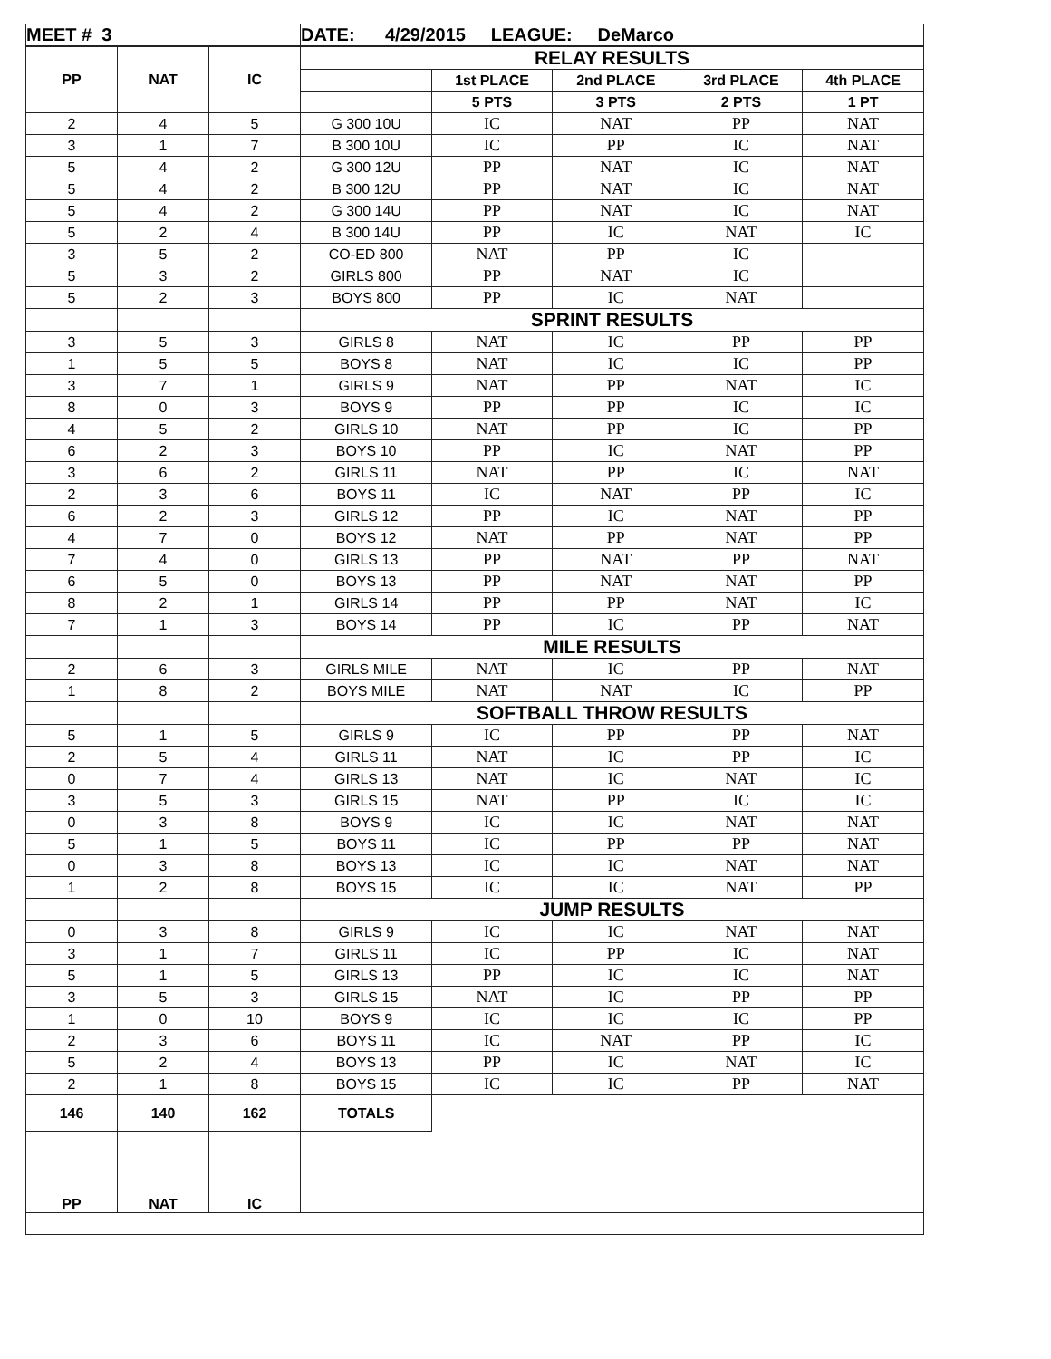| MEET # 3 | | | DATE: 4/29/2015 LEAGUE: DeMarco | | | | |
| PP | NAT | IC | RELAY RESULTS | | | | |
| | | | | 1st PLACE | 2nd PLACE | 3rd PLACE | 4th PLACE |
| | | | | 5 PTS | 3 PTS | 2 PTS | 1 PT |
| 2 | 4 | 5 | G 300 10U | IC | NAT | PP | NAT |
| 3 | 1 | 7 | B 300 10U | IC | PP | IC | NAT |
| 5 | 4 | 2 | G 300 12U | PP | NAT | IC | NAT |
| 5 | 4 | 2 | B 300 12U | PP | NAT | IC | NAT |
| 5 | 4 | 2 | G 300 14U | PP | NAT | IC | NAT |
| 5 | 2 | 4 | B 300 14U | PP | IC | NAT | IC |
| 3 | 5 | 2 | CO-ED 800 | NAT | PP | IC | |
| 5 | 3 | 2 | GIRLS 800 | PP | NAT | IC | |
| 5 | 2 | 3 | BOYS 800 | PP | IC | NAT | |
| | | | SPRINT RESULTS | | | | |
| 3 | 5 | 3 | GIRLS 8 | NAT | IC | PP | PP |
| 1 | 5 | 5 | BOYS 8 | NAT | IC | IC | PP |
| 3 | 7 | 1 | GIRLS 9 | NAT | PP | NAT | IC |
| 8 | 0 | 3 | BOYS 9 | PP | PP | IC | IC |
| 4 | 5 | 2 | GIRLS 10 | NAT | PP | IC | PP |
| 6 | 2 | 3 | BOYS 10 | PP | IC | NAT | PP |
| 3 | 6 | 2 | GIRLS 11 | NAT | PP | IC | NAT |
| 2 | 3 | 6 | BOYS 11 | IC | NAT | PP | IC |
| 6 | 2 | 3 | GIRLS 12 | PP | IC | NAT | PP |
| 4 | 7 | 0 | BOYS 12 | NAT | PP | NAT | PP |
| 7 | 4 | 0 | GIRLS 13 | PP | NAT | PP | NAT |
| 6 | 5 | 0 | BOYS 13 | PP | NAT | NAT | PP |
| 8 | 2 | 1 | GIRLS 14 | PP | PP | NAT | IC |
| 7 | 1 | 3 | BOYS 14 | PP | IC | PP | NAT |
| | | | MILE RESULTS | | | | |
| 2 | 6 | 3 | GIRLS MILE | NAT | IC | PP | NAT |
| 1 | 8 | 2 | BOYS MILE | NAT | NAT | IC | PP |
| | | | SOFTBALL THROW RESULTS | | | | |
| 5 | 1 | 5 | GIRLS 9 | IC | PP | PP | NAT |
| 2 | 5 | 4 | GIRLS 11 | NAT | IC | PP | IC |
| 0 | 7 | 4 | GIRLS 13 | NAT | IC | NAT | IC |
| 3 | 5 | 3 | GIRLS 15 | NAT | PP | IC | IC |
| 0 | 3 | 8 | BOYS 9 | IC | IC | NAT | NAT |
| 5 | 1 | 5 | BOYS 11 | IC | PP | PP | NAT |
| 0 | 3 | 8 | BOYS 13 | IC | IC | NAT | NAT |
| 1 | 2 | 8 | BOYS 15 | IC | IC | NAT | PP |
| | | | JUMP RESULTS | | | | |
| 0 | 3 | 8 | GIRLS 9 | IC | IC | NAT | NAT |
| 3 | 1 | 7 | GIRLS 11 | IC | PP | IC | NAT |
| 5 | 1 | 5 | GIRLS 13 | PP | IC | IC | NAT |
| 3 | 5 | 3 | GIRLS 15 | NAT | IC | PP | PP |
| 1 | 0 | 10 | BOYS 9 | IC | IC | IC | PP |
| 2 | 3 | 6 | BOYS 11 | IC | NAT | PP | IC |
| 5 | 2 | 4 | BOYS 13 | PP | IC | NAT | IC |
| 2 | 1 | 8 | BOYS 15 | IC | IC | PP | NAT |
| 146 | 140 | 162 | TOTALS | | | | |
| PP | NAT | IC | | | | | |